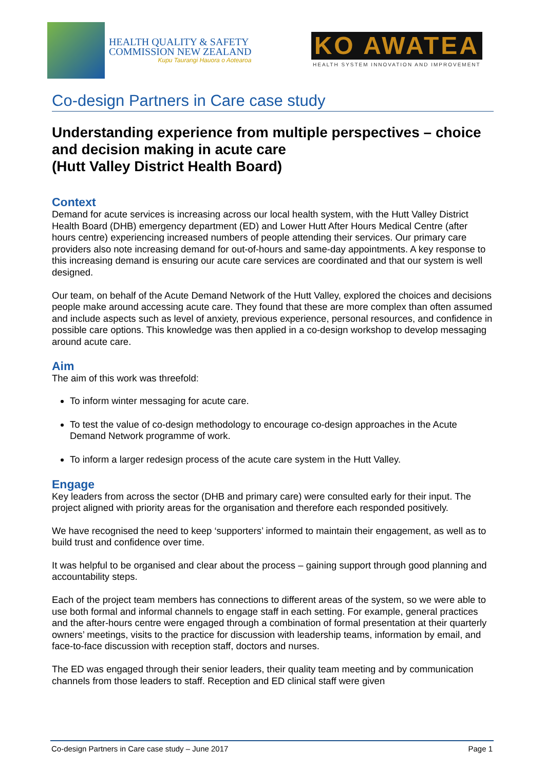HEALTH QUALITY & SAFETY
COMMISSION NEW ZEALAND
Kupu Taurangi Hauora o Aotearoa
KO AWATEA
HEALTH SYSTEM INNOVATION AND IMPROVEMENT
Co-design Partners in Care case study
Understanding experience from multiple perspectives – choice and decision making in acute care
(Hutt Valley District Health Board)
Context
Demand for acute services is increasing across our local health system, with the Hutt Valley District Health Board (DHB) emergency department (ED) and Lower Hutt After Hours Medical Centre (after hours centre) experiencing increased numbers of people attending their services. Our primary care providers also note increasing demand for out-of-hours and same-day appointments. A key response to this increasing demand is ensuring our acute care services are coordinated and that our system is well designed.
Our team, on behalf of the Acute Demand Network of the Hutt Valley, explored the choices and decisions people make around accessing acute care. They found that these are more complex than often assumed and include aspects such as level of anxiety, previous experience, personal resources, and confidence in possible care options. This knowledge was then applied in a co-design workshop to develop messaging around acute care.
Aim
The aim of this work was threefold:
To inform winter messaging for acute care.
To test the value of co-design methodology to encourage co-design approaches in the Acute Demand Network programme of work.
To inform a larger redesign process of the acute care system in the Hutt Valley.
Engage
Key leaders from across the sector (DHB and primary care) were consulted early for their input. The project aligned with priority areas for the organisation and therefore each responded positively.
We have recognised the need to keep ‘supporters’ informed to maintain their engagement, as well as to build trust and confidence over time.
It was helpful to be organised and clear about the process – gaining support through good planning and accountability steps.
Each of the project team members has connections to different areas of the system, so we were able to use both formal and informal channels to engage staff in each setting. For example, general practices and the after-hours centre were engaged through a combination of formal presentation at their quarterly owners’ meetings, visits to the practice for discussion with leadership teams, information by email, and face-to-face discussion with reception staff, doctors and nurses.
The ED was engaged through their senior leaders, their quality team meeting and by communication channels from those leaders to staff. Reception and ED clinical staff were given
Co-design Partners in Care case study – June 2017 Page 1